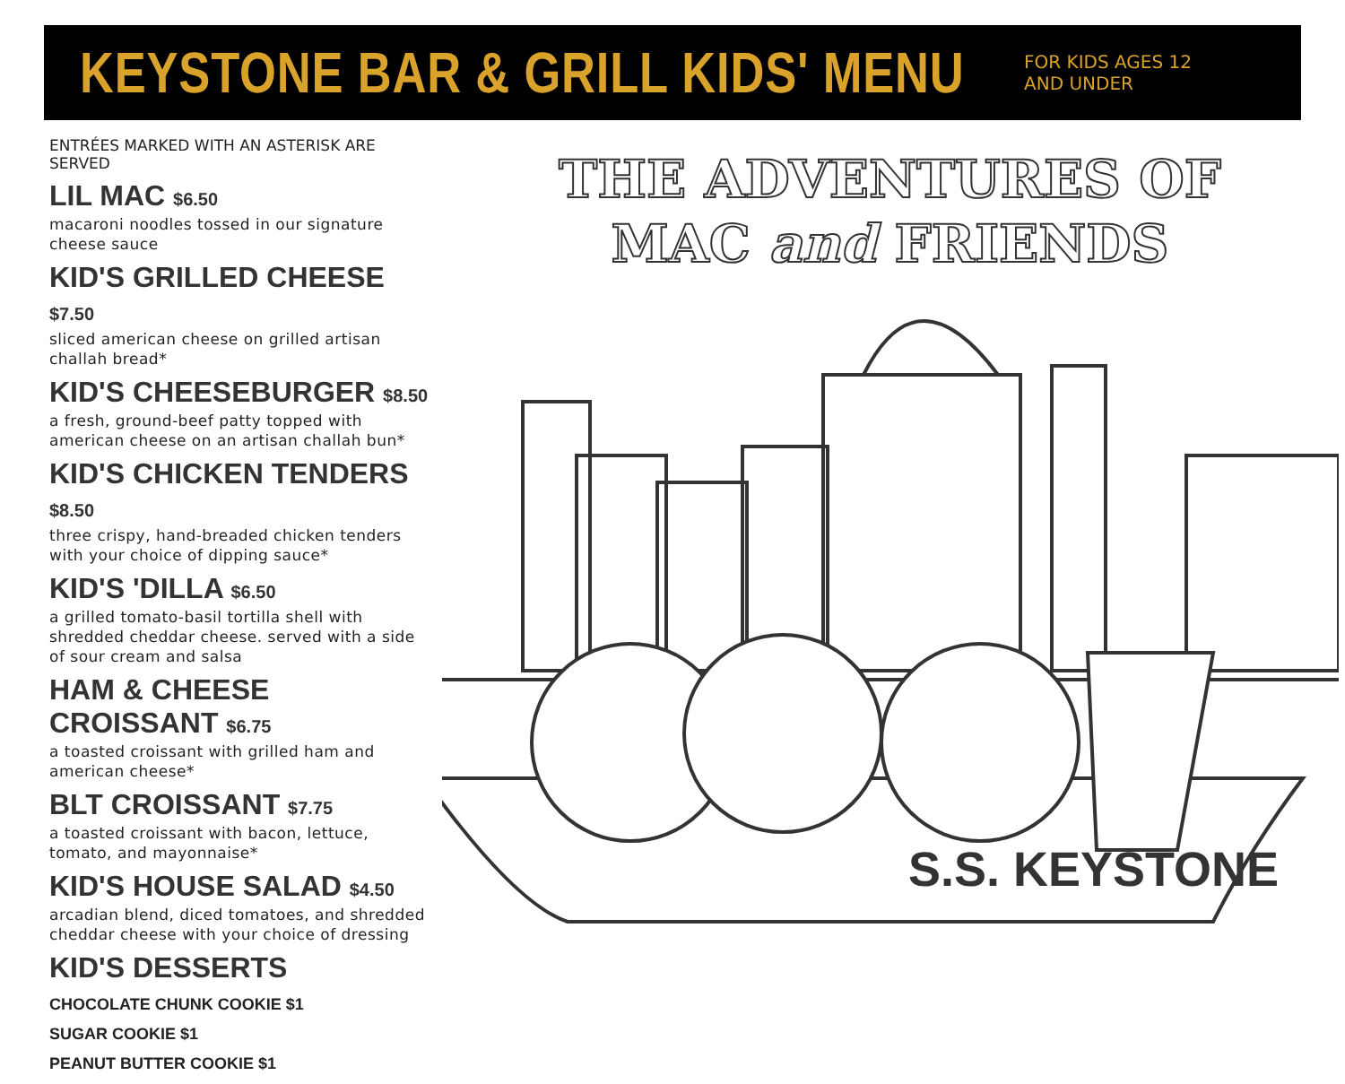KEYSTONE BAR & GRILL KIDS' MENU
FOR KIDS AGES 12
AND UNDER
ENTRÉES MARKED WITH AN ASTERISK ARE SERVED
LIL MAC $6.50
macaroni noodles tossed in our signature cheese sauce
KID'S GRILLED CHEESE $7.50
sliced american cheese on grilled artisan challah bread*
KID'S CHEESEBURGER $8.50
a fresh, ground-beef patty topped with american cheese on an artisan challah bun*
KID'S CHICKEN TENDERS $8.50
three crispy, hand-breaded chicken tenders with your choice of dipping sauce*
KID'S 'DILLA $6.50
a grilled tomato-basil tortilla shell with shredded cheddar cheese. served with a side of sour cream and salsa
HAM & CHEESE CROISSANT $6.75
a toasted croissant with grilled ham and american cheese*
BLT CROISSANT $7.75
a toasted croissant with bacon, lettuce, tomato, and mayonnaise*
KID'S HOUSE SALAD $4.50
arcadian blend, diced tomatoes, and shredded cheddar cheese with your choice of dressing
KID'S DESSERTS
CHOCOLATE CHUNK COOKIE $1
SUGAR COOKIE $1
PEANUT BUTTER COOKIE $1
THE ADVENTURES OF
MAC and FRIENDS
S.S. KEYSTONE